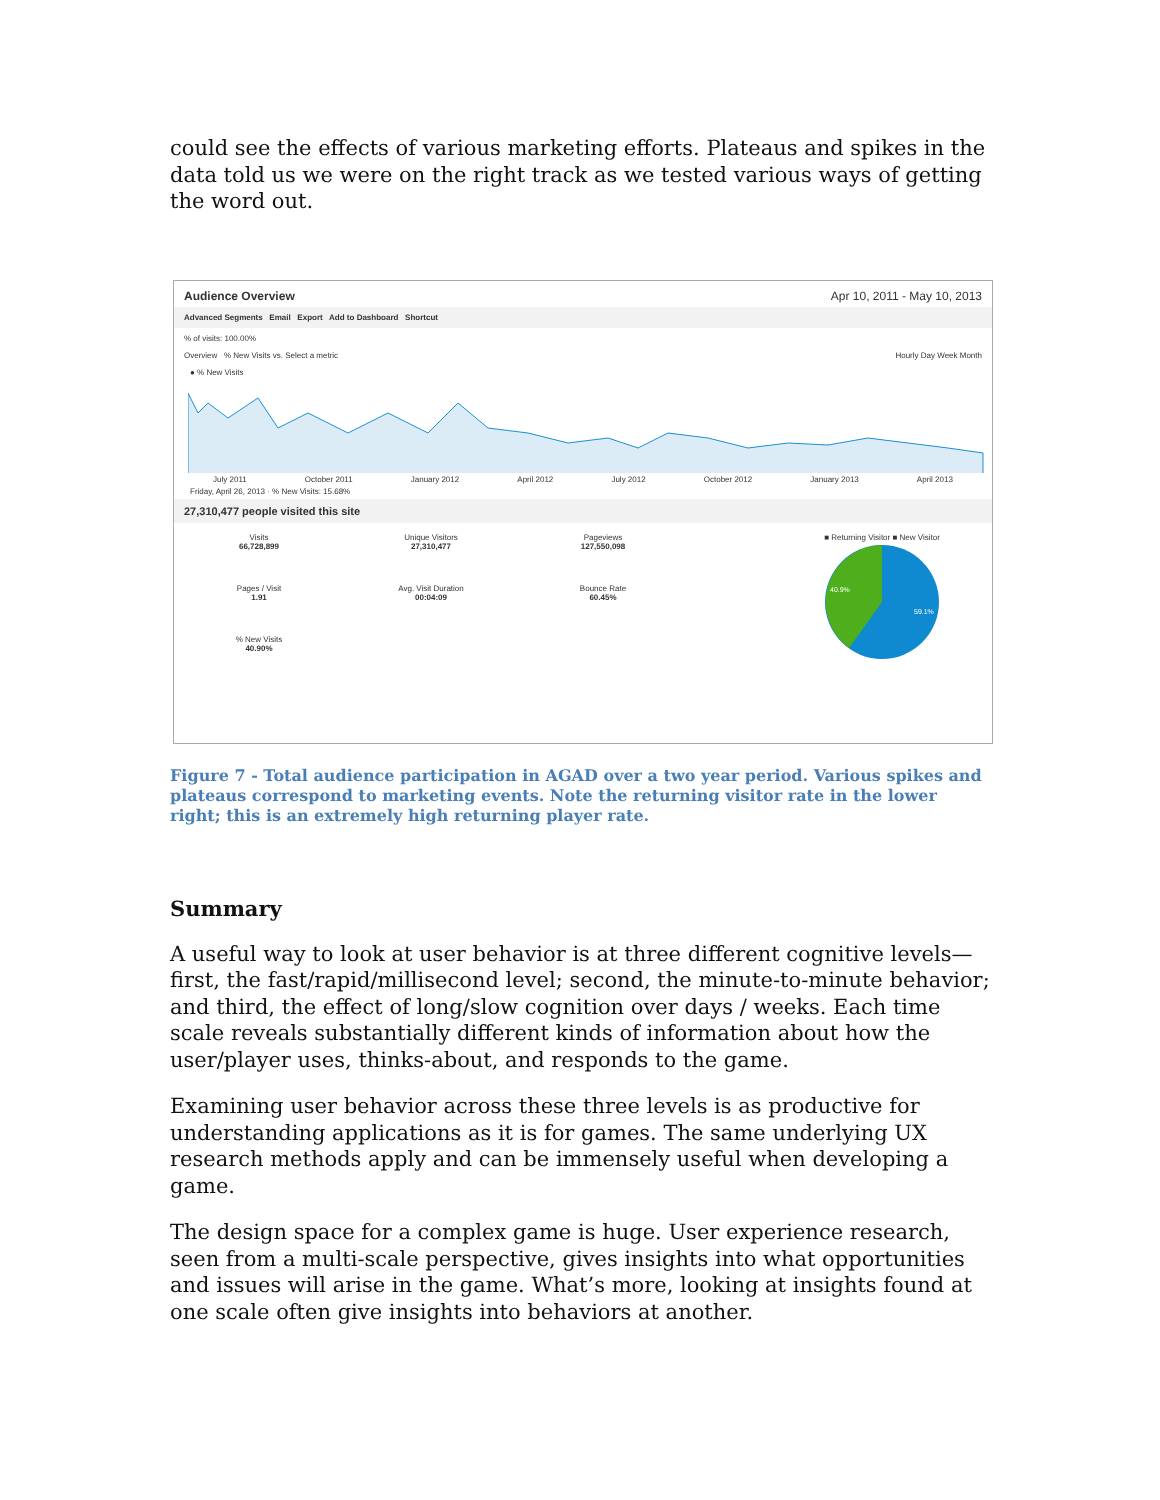could see the effects of various marketing efforts. Plateaus and spikes in the data told us we were on the right track as we tested various ways of getting the word out.
Audience Overview Apr 10, 2011 - May 10, 2013
Advanced Segments Email Export Add to Dashboard Shortcut
% of visits: 100.00%
Overview % New Visits vs. Select a metric Hourly Day Week Month
● % New Visits
July 2011 October 2011 January 2012 April 2012 July 2012 October 2012 January 2013 April 2013
Friday, April 26, 2013 · % New Visits: 15.68%
27,310,477 people visited this site
Visits
66,728,899
Unique Visitors
27,310,477
Pageviews
127,550,098
Pages / Visit
1.91
Avg. Visit Duration
00:04:09
Bounce Rate
60.45%
% New Visits
40.90%
■ Returning Visitor ■ New Visitor
40.9%
59.1%
Figure 7 - Total audience participation in AGAD over a two year period. Various spikes and plateaus correspond to marketing events. Note the returning visitor rate in the lower right; this is an extremely high returning player rate.
Summary
A useful way to look at user behavior is at three different cognitive levels—first, the fast/rapid/millisecond level; second, the minute-to-minute behavior; and third, the effect of long/slow cognition over days / weeks. Each time scale reveals substantially different kinds of information about how the user/player uses, thinks-about, and responds to the game.
Examining user behavior across these three levels is as productive for understanding applications as it is for games. The same underlying UX research methods apply and can be immensely useful when developing a game.
The design space for a complex game is huge. User experience research, seen from a multi-scale perspective, gives insights into what opportunities and issues will arise in the game. What’s more, looking at insights found at one scale often give insights into behaviors at another.